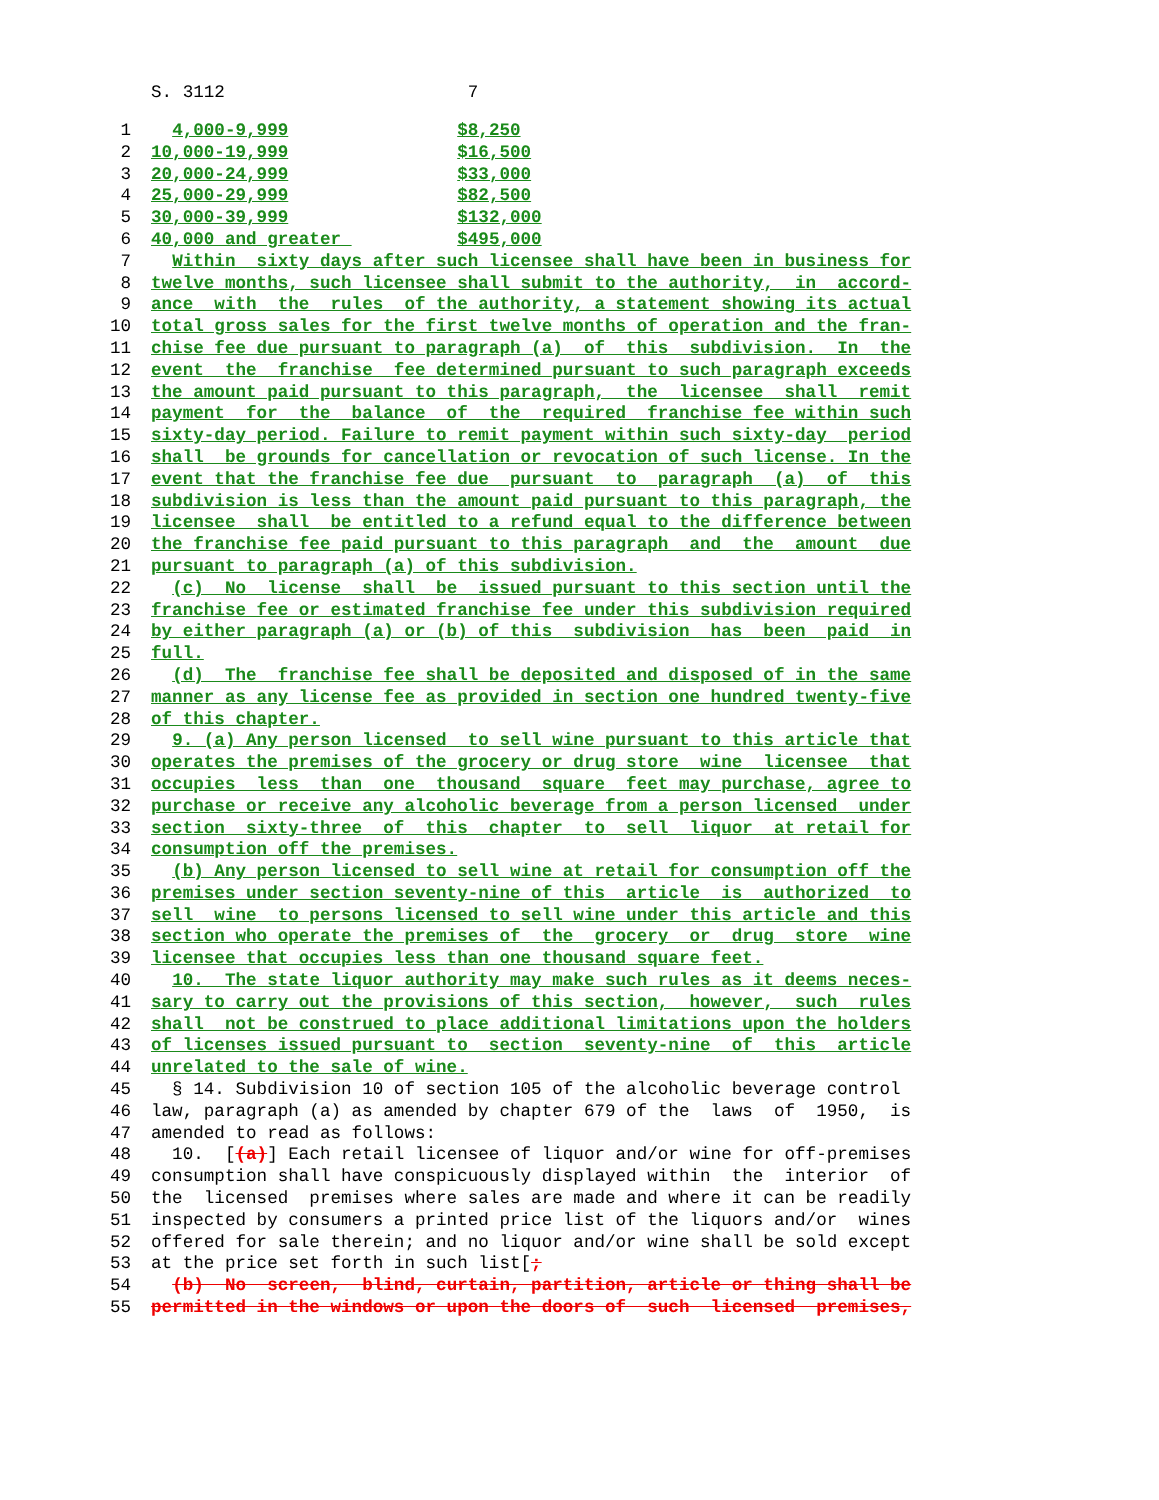S. 3112 7
1 4,000-9,999 $8,250
2 10,000-19,999 $16,500
3 20,000-24,999 $33,000
4 25,000-29,999 $82,500
5 30,000-39,999 $132,000
6 40,000 and greater $495,000
7 Within sixty days after such licensee shall have been in business for
8 twelve months, such licensee shall submit to the authority, in accord-
9 ance with the rules of the authority, a statement showing its actual
10 total gross sales for the first twelve months of operation and the fran-
11 chise fee due pursuant to paragraph (a) of this subdivision. In the
12 event the franchise fee determined pursuant to such paragraph exceeds
13 the amount paid pursuant to this paragraph, the licensee shall remit
14 payment for the balance of the required franchise fee within such
15 sixty-day period. Failure to remit payment within such sixty-day period
16 shall be grounds for cancellation or revocation of such license. In the
17 event that the franchise fee due pursuant to paragraph (a) of this
18 subdivision is less than the amount paid pursuant to this paragraph, the
19 licensee shall be entitled to a refund equal to the difference between
20 the franchise fee paid pursuant to this paragraph and the amount due
21 pursuant to paragraph (a) of this subdivision.
22 (c) No license shall be issued pursuant to this section until the
23 franchise fee or estimated franchise fee under this subdivision required
24 by either paragraph (a) or (b) of this subdivision has been paid in
25 full.
26 (d) The franchise fee shall be deposited and disposed of in the same
27 manner as any license fee as provided in section one hundred twenty-five
28 of this chapter.
29 9. (a) Any person licensed to sell wine pursuant to this article that
30 operates the premises of the grocery or drug store wine licensee that
31 occupies less than one thousand square feet may purchase, agree to
32 purchase or receive any alcoholic beverage from a person licensed under
33 section sixty-three of this chapter to sell liquor at retail for
34 consumption off the premises.
35 (b) Any person licensed to sell wine at retail for consumption off the
36 premises under section seventy-nine of this article is authorized to
37 sell wine to persons licensed to sell wine under this article and this
38 section who operate the premises of the grocery or drug store wine
39 licensee that occupies less than one thousand square feet.
40 10. The state liquor authority may make such rules as it deems neces-
41 sary to carry out the provisions of this section, however, such rules
42 shall not be construed to place additional limitations upon the holders
43 of licenses issued pursuant to section seventy-nine of this article
44 unrelated to the sale of wine.
45 § 14. Subdivision 10 of section 105 of the alcoholic beverage control
46 law, paragraph (a) as amended by chapter 679 of the laws of 1950, is
47 amended to read as follows:
48 10. [(a)] Each retail licensee of liquor and/or wine for off-premises
49 consumption shall have conspicuously displayed within the interior of
50 the licensed premises where sales are made and where it can be readily
51 inspected by consumers a printed price list of the liquors and/or wines
52 offered for sale therein; and no liquor and/or wine shall be sold except
53 at the price set forth in such list[;
54 (b) No screen, blind, curtain, partition, article or thing shall be
55 permitted in the windows or upon the doors of such licensed premises,